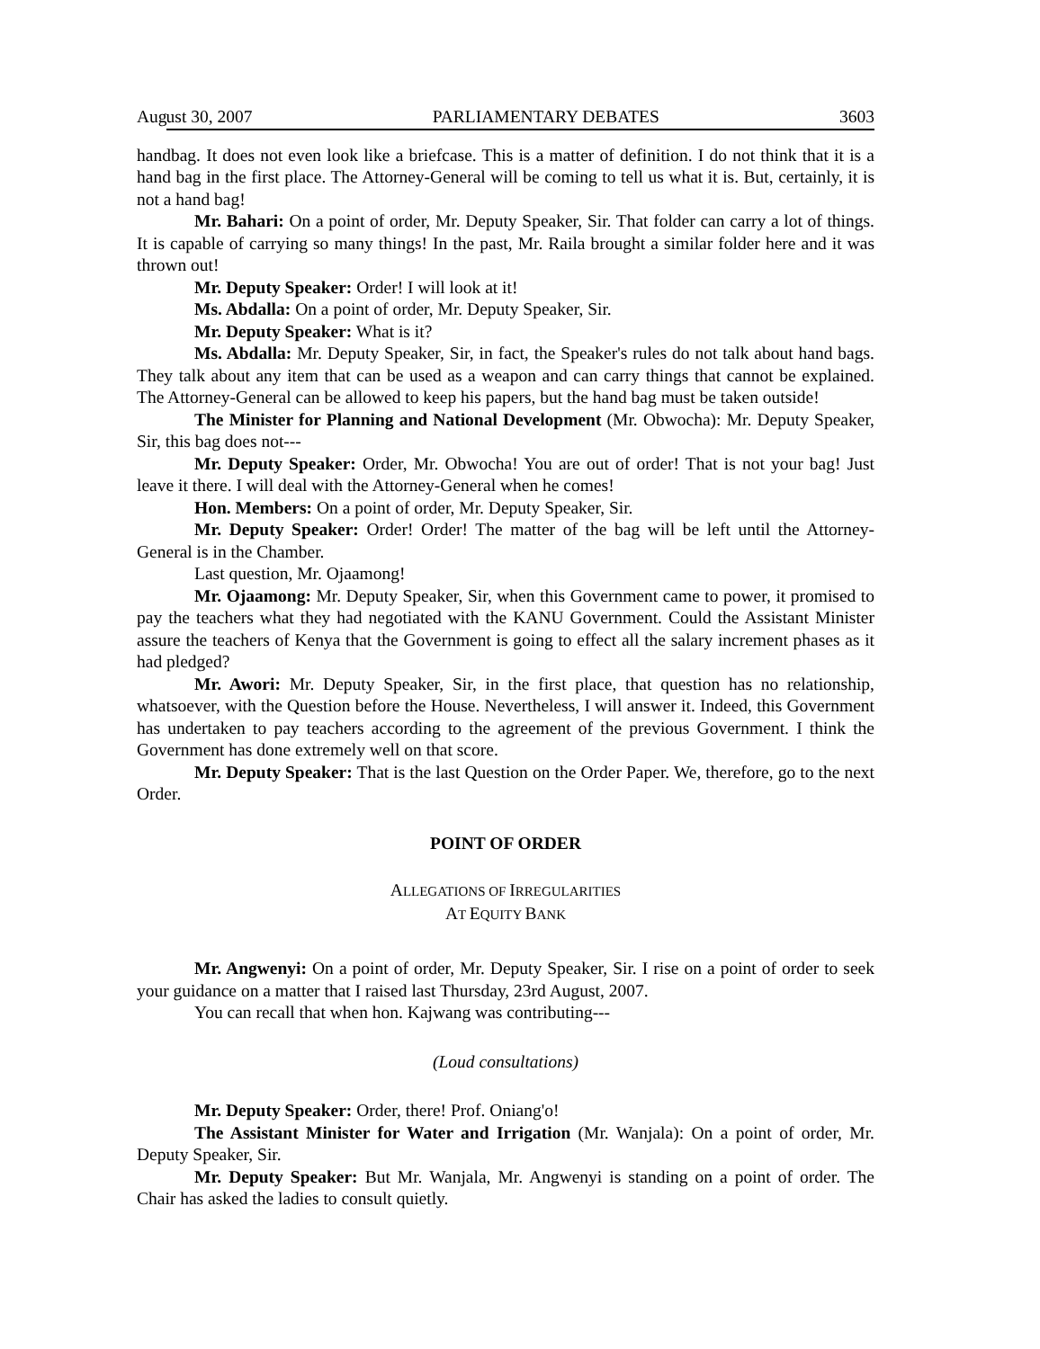Aug ust 30, 2007 PARLIAMENTARY DEBATES 3603
handbag. It does not even look like a briefcase. This is a matter of definition. I do not think that it is a hand bag in the first place. The Attorney-General will be coming to tell us what it is. But, certainly, it is not a hand bag!
Mr. Bahari: On a point of order, Mr. Deputy Speaker, Sir. That folder can carry a lot of things. It is capable of carrying so many things! In the past, Mr. Raila brought a similar folder here and it was thrown out!
Mr. Deputy Speaker: Order! I will look at it!
Ms. Abdalla: On a point of order, Mr. Deputy Speaker, Sir.
Mr. Deputy Speaker: What is it?
Ms. Abdalla: Mr. Deputy Speaker, Sir, in fact, the Speaker's rules do not talk about hand bags. They talk about any item that can be used as a weapon and can carry things that cannot be explained. The Attorney-General can be allowed to keep his papers, but the hand bag must be taken outside!
The Minister for Planning and National Development (Mr. Obwocha): Mr. Deputy Speaker, Sir, this bag does not---
Mr. Deputy Speaker: Order, Mr. Obwocha! You are out of order! That is not your bag! Just leave it there. I will deal with the Attorney-General when he comes!
Hon. Members: On a point of order, Mr. Deputy Speaker, Sir.
Mr. Deputy Speaker: Order! Order! The matter of the bag will be left until the Attorney-General is in the Chamber.
Last question, Mr. Ojaamong!
Mr. Ojaamong: Mr. Deputy Speaker, Sir, when this Government came to power, it promised to pay the teachers what they had negotiated with the KANU Government. Could the Assistant Minister assure the teachers of Kenya that the Government is going to effect all the salary increment phases as it had pledged?
Mr. Awori: Mr. Deputy Speaker, Sir, in the first place, that question has no relationship, whatsoever, with the Question before the House. Nevertheless, I will answer it. Indeed, this Government has undertaken to pay teachers according to the agreement of the previous Government. I think the Government has done extremely well on that score.
Mr. Deputy Speaker: That is the last Question on the Order Paper. We, therefore, go to the next Order.
POINT OF ORDER
ALLEGATIONS OF IRREGULARITIES
AT EQUITY BANK
Mr. Angwenyi: On a point of order, Mr. Deputy Speaker, Sir. I rise on a point of order to seek your guidance on a matter that I raised last Thursday, 23rd August, 2007.
You can recall that when hon. Kajwang was contributing---
(Loud consultations)
Mr. Deputy Speaker: Order, there! Prof. Oniang'o!
The Assistant Minister for Water and Irrigation (Mr. Wanjala): On a point of order, Mr. Deputy Speaker, Sir.
Mr. Deputy Speaker: But Mr. Wanjala, Mr. Angwenyi is standing on a point of order. The Chair has asked the ladies to consult quietly.